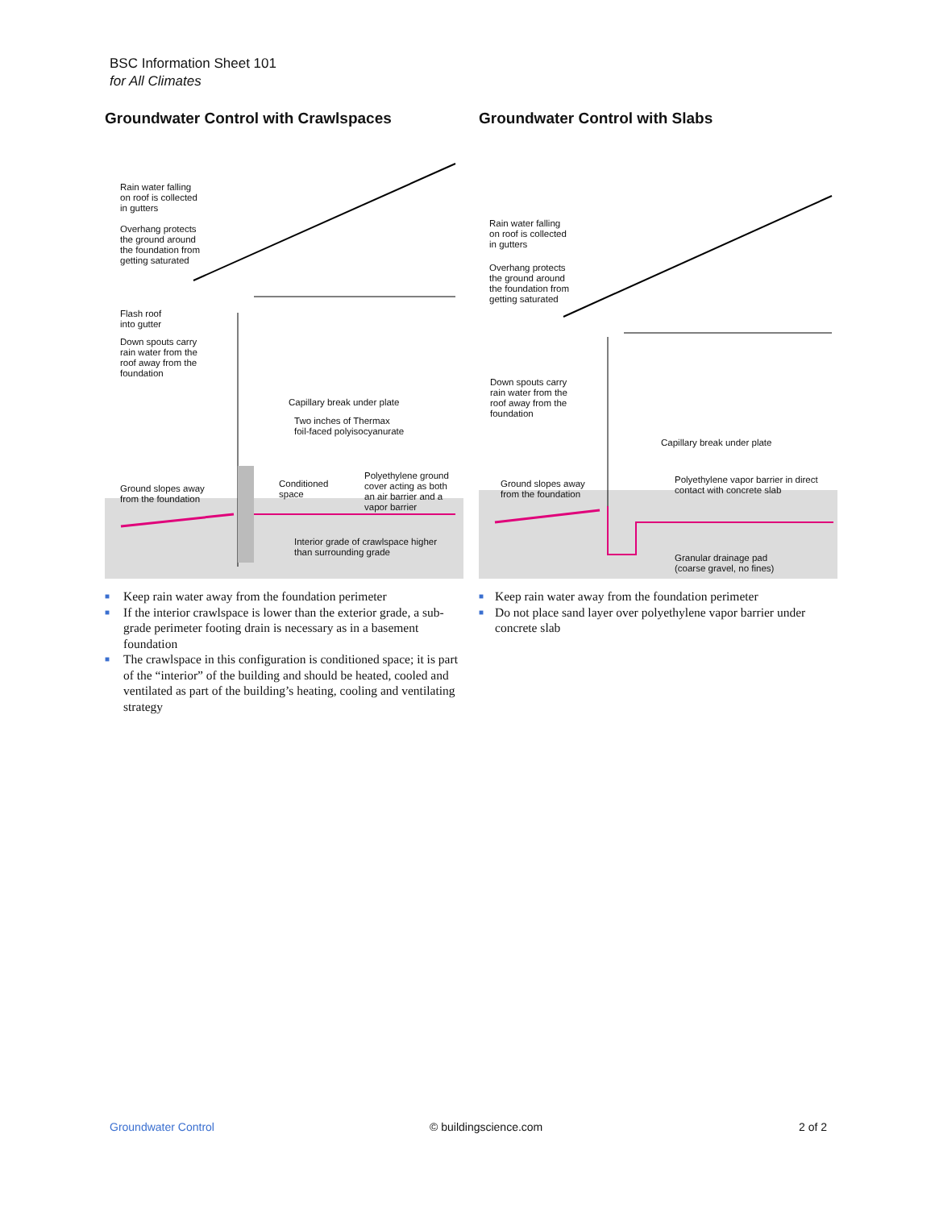BSC Information Sheet 101
for All Climates
Groundwater Control with Crawlspaces
Rain water falling
on roof is collected
in gutters
Overhang protects
the ground around
the foundation from
getting saturated
Flash roof
into gutter
Down spouts carry
rain water from the
roof away from the
foundation
Capillary break under plate
Two inches of Thermax
foil-faced polyisocyanurate
Conditioned
space
Polyethylene ground
cover acting as both
an air barrier and a
vapor barrier
Ground slopes away
from the foundation
Interior grade of crawlspace higher
than surrounding grade
■ Keep rain water away from the foundation perimeter
■ If the interior crawlspace is lower than the exterior grade, a sub-grade perimeter footing drain is necessary as in a basement foundation
■ The crawlspace in this configuration is conditioned space; it is part of the “interior” of the building and should be heated, cooled and ventilated as part of the building’s heating, cooling and ventilating strategy
Groundwater Control with Slabs
Rain water falling
on roof is collected
in gutters
Overhang protects
the ground around
the foundation from
getting saturated
Down spouts carry
rain water from the
roof away from the
foundation
Capillary break under plate
Polyethylene vapor barrier in direct
contact with concrete slab
Ground slopes away
from the foundation
Granular drainage pad
(coarse gravel, no fines)
■ Keep rain water away from the foundation perimeter
■ Do not place sand layer over polyethylene vapor barrier under concrete slab
Groundwater Control © buildingscience.com 2 of 2